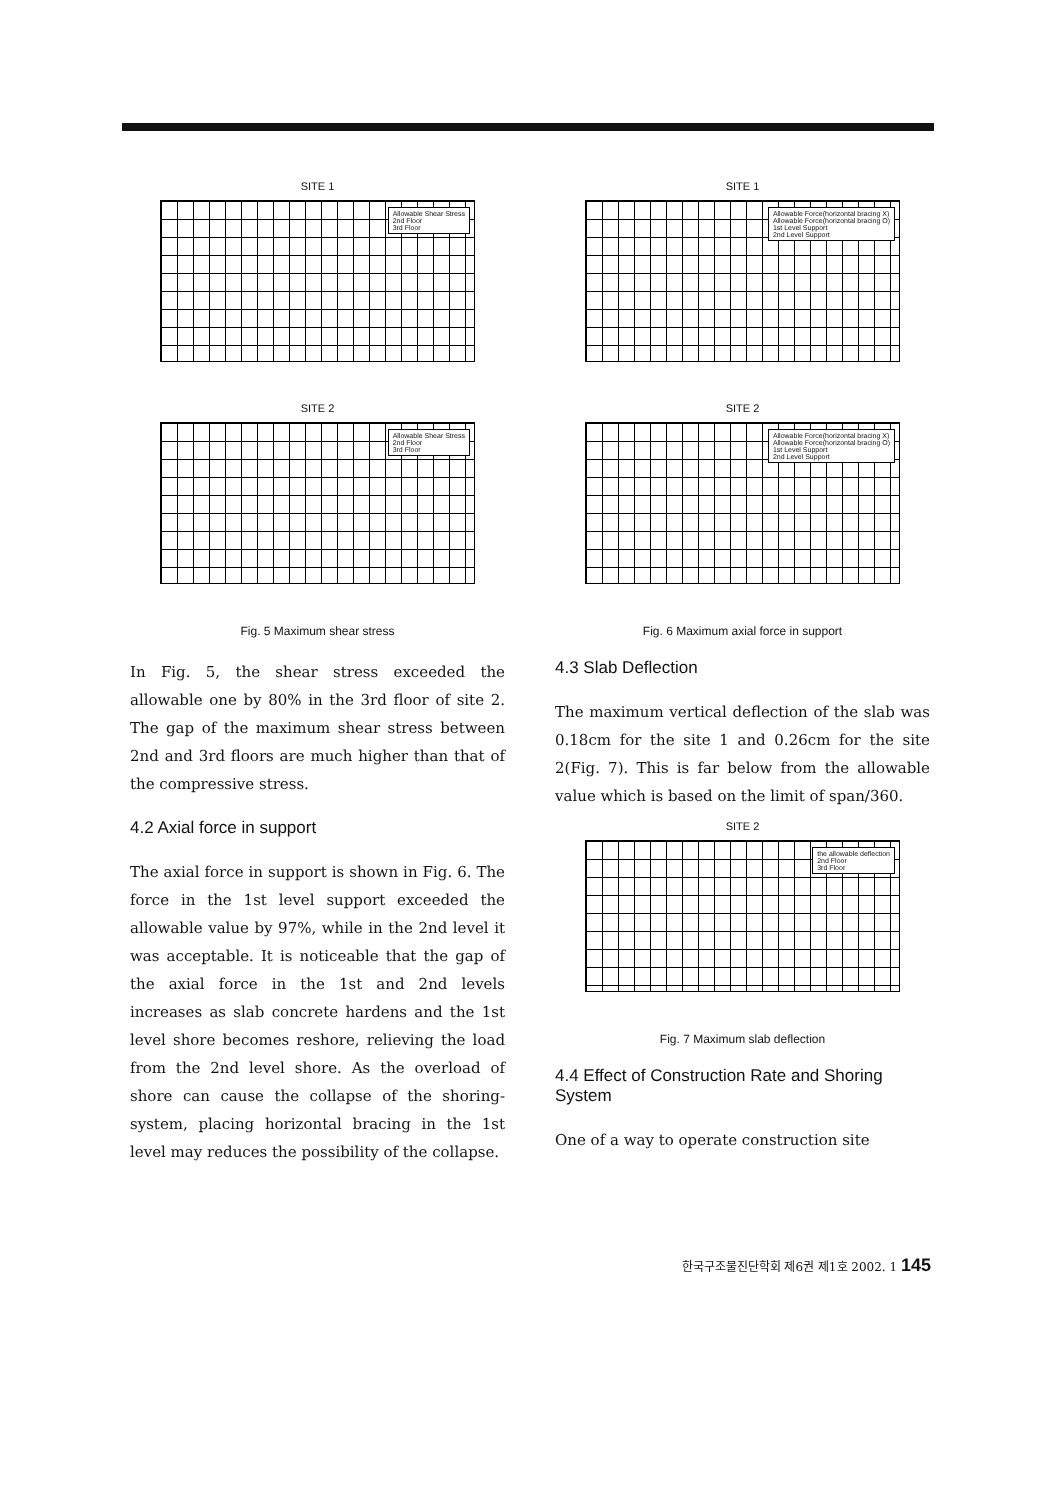SITE 1
Allowable Shear Stress
2nd Floor
3rd Floor
SITE 2
Allowable Shear Stress
2nd Floor
3rd Floor
Fig. 5 Maximum shear stress
In Fig. 5, the shear stress exceeded the allowable one by 80% in the 3rd floor of site 2. The gap of the maximum shear stress between 2nd and 3rd floors are much higher than that of the compressive stress.
4.2 Axial force in support
The axial force in support is shown in Fig. 6. The force in the 1st level support exceeded the allowable value by 97%, while in the 2nd level it was acceptable. It is noticeable that the gap of the axial force in the 1st and 2nd levels increases as slab concrete hardens and the 1st level shore becomes reshore, relieving the load from the 2nd level shore. As the overload of shore can cause the collapse of the shoring-system, placing horizontal bracing in the 1st level may reduces the possibility of the collapse.
SITE 1
Allowable Force(horizontal bracing X)
Allowable Force(horizontal bracing O)
1st Level Support
2nd Level Support
SITE 2
Allowable Force(horizontal bracing X)
Allowable Force(horizontal bracing O)
1st Level Support
2nd Level Support
Fig. 6 Maximum axial force in support
4.3 Slab Deflection
The maximum vertical deflection of the slab was 0.18cm for the site 1 and 0.26cm for the site 2(Fig. 7). This is far below from the allowable value which is based on the limit of span/360.
SITE 2
the allowable deflection
2nd Floor
3rd Floor
Fig. 7 Maximum slab deflection
4.4 Effect of Construction Rate and Shoring System
One of a way to operate construction site
한국구조물진단학회 제6권 제1호 2002. 1 145